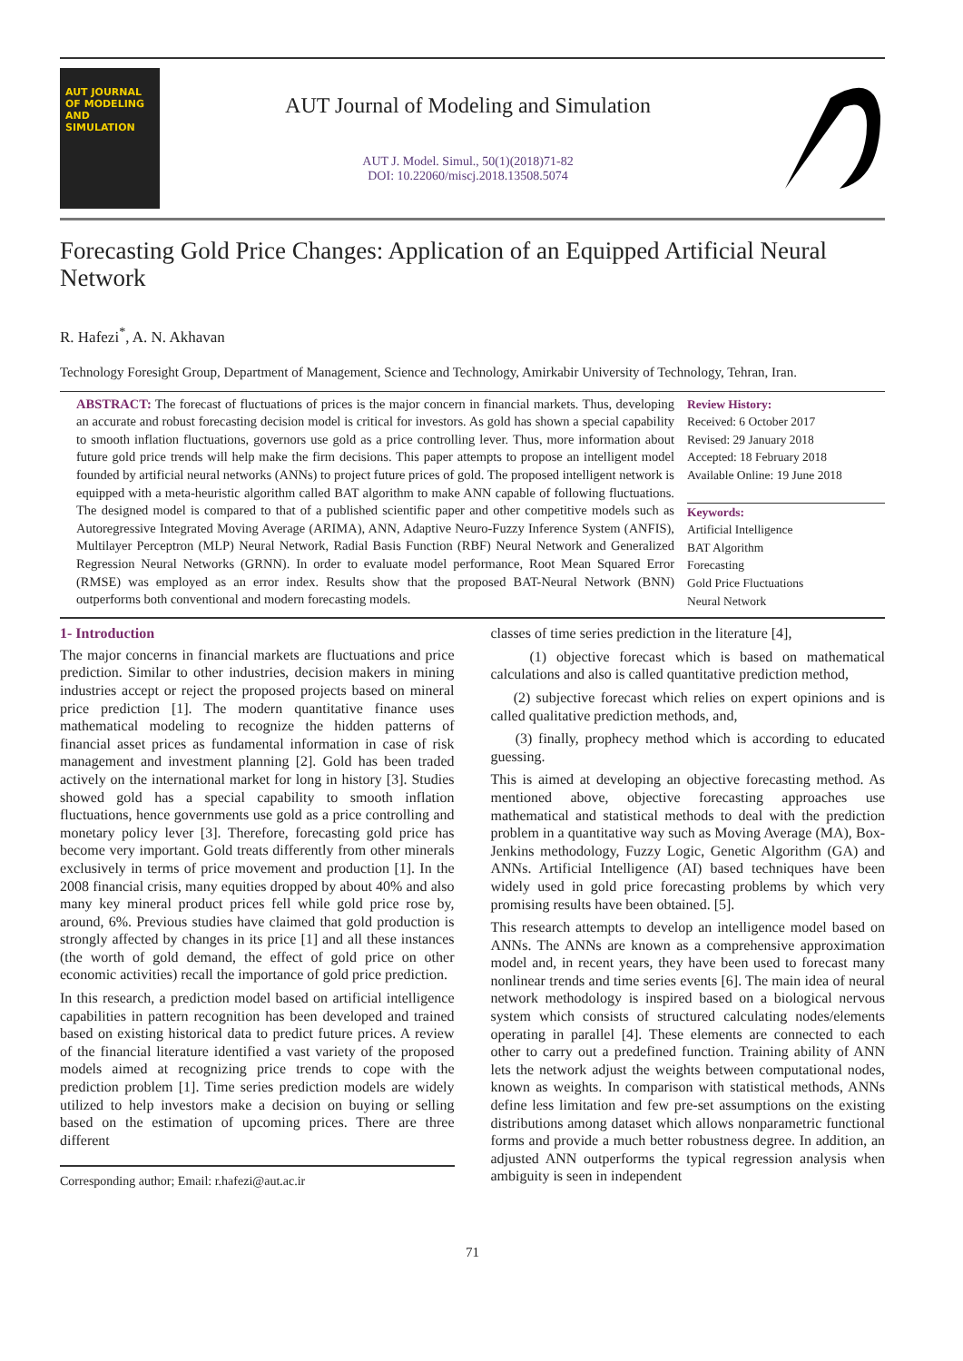AUT JOURNAL OF MODELING AND SIMULATION
AUT Journal of Modeling and Simulation
AUT J. Model. Simul., 50(1)(2018)71-82
DOI: 10.22060/miscj.2018.13508.5074
Forecasting Gold Price Changes: Application of an Equipped Artificial Neural Network
R. Hafezi<sup>*</sup>, A. N. Akhavan
Technology Foresight Group, Department of Management, Science and Technology, Amirkabir University of Technology, Tehran, Iran.
ABSTRACT: The forecast of fluctuations of prices is the major concern in financial markets. Thus, developing an accurate and robust forecasting decision model is critical for investors. As gold has shown a special capability to smooth inflation fluctuations, governors use gold as a price controlling lever. Thus, more information about future gold price trends will help make the firm decisions. This paper attempts to propose an intelligent model founded by artificial neural networks (ANNs) to project future prices of gold. The proposed intelligent network is equipped with a meta-heuristic algorithm called BAT algorithm to make ANN capable of following fluctuations. The designed model is compared to that of a published scientific paper and other competitive models such as Autoregressive Integrated Moving Average (ARIMA), ANN, Adaptive Neuro-Fuzzy Inference System (ANFIS), Multilayer Perceptron (MLP) Neural Network, Radial Basis Function (RBF) Neural Network and Generalized Regression Neural Networks (GRNN). In order to evaluate model performance, Root Mean Squared Error (RMSE) was employed as an error index. Results show that the proposed BAT-Neural Network (BNN) outperforms both conventional and modern forecasting models.
Review History:
Received: 6 October 2017
Revised: 29 January 2018
Accepted: 18 February 2018
Available Online: 19 June 2018
Keywords:
Artificial Intelligence
BAT Algorithm
Forecasting
Gold Price Fluctuations
Neural Network
1- Introduction
The major concerns in financial markets are fluctuations and price prediction. Similar to other industries, decision makers in mining industries accept or reject the proposed projects based on mineral price prediction [1]. The modern quantitative finance uses mathematical modeling to recognize the hidden patterns of financial asset prices as fundamental information in case of risk management and investment planning [2]. Gold has been traded actively on the international market for long in history [3]. Studies showed gold has a special capability to smooth inflation fluctuations, hence governments use gold as a price controlling and monetary policy lever [3]. Therefore, forecasting gold price has become very important. Gold treats differently from other minerals exclusively in terms of price movement and production [1]. In the 2008 financial crisis, many equities dropped by about 40% and also many key mineral product prices fell while gold price rose by, around, 6%. Previous studies have claimed that gold production is strongly affected by changes in its price [1] and all these instances (the worth of gold demand, the effect of gold price on other economic activities) recall the importance of gold price prediction.
In this research, a prediction model based on artificial intelligence capabilities in pattern recognition has been developed and trained based on existing historical data to predict future prices. A review of the financial literature identified a vast variety of the proposed models aimed at recognizing price trends to cope with the prediction problem [1]. Time series prediction models are widely utilized to help investors make a decision on buying or selling based on the estimation of upcoming prices. There are three different
Corresponding author; Email: r.hafezi@aut.ac.ir
classes of time series prediction in the literature [4],
(1) objective forecast which is based on mathematical calculations and also is called quantitative prediction method,
(2) subjective forecast which relies on expert opinions and is called qualitative prediction methods, and,
(3) finally, prophecy method which is according to educated guessing.
This is aimed at developing an objective forecasting method. As mentioned above, objective forecasting approaches use mathematical and statistical methods to deal with the prediction problem in a quantitative way such as Moving Average (MA), Box-Jenkins methodology, Fuzzy Logic, Genetic Algorithm (GA) and ANNs. Artificial Intelligence (AI) based techniques have been widely used in gold price forecasting problems by which very promising results have been obtained. [5].
This research attempts to develop an intelligence model based on ANNs. The ANNs are known as a comprehensive approximation model and, in recent years, they have been used to forecast many nonlinear trends and time series events [6]. The main idea of neural network methodology is inspired based on a biological nervous system which consists of structured calculating nodes/elements operating in parallel [4]. These elements are connected to each other to carry out a predefined function. Training ability of ANN lets the network adjust the weights between computational nodes, known as weights. In comparison with statistical methods, ANNs define less limitation and few pre-set assumptions on the existing distributions among dataset which allows nonparametric functional forms and provide a much better robustness degree. In addition, an adjusted ANN outperforms the typical regression analysis when ambiguity is seen in independent
71